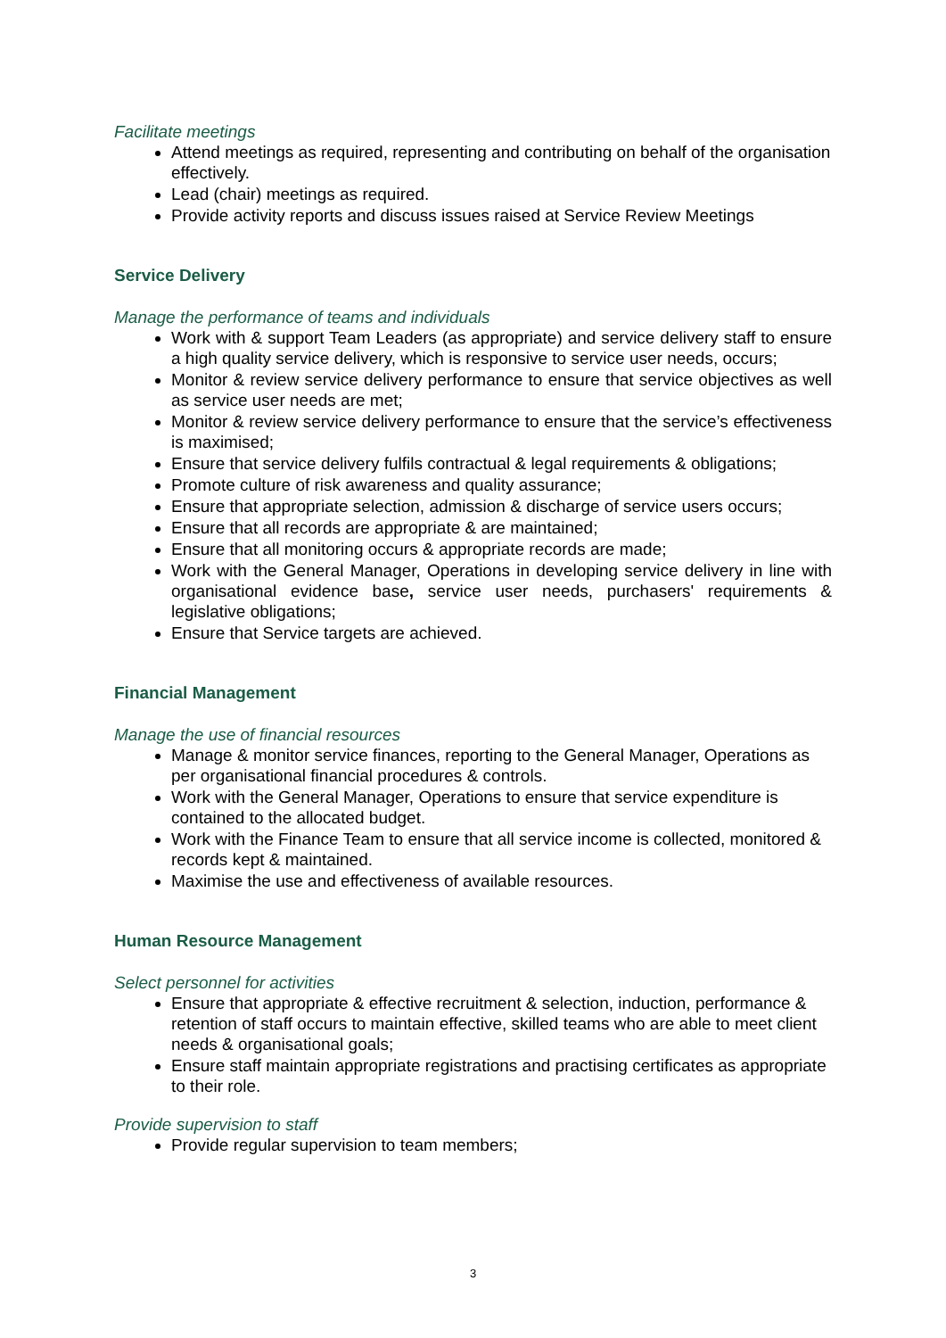Facilitate meetings
Attend meetings as required, representing and contributing on behalf of the organisation effectively.
Lead (chair) meetings as required.
Provide activity reports and discuss issues raised at Service Review Meetings
Service Delivery
Manage the performance of teams and individuals
Work with & support Team Leaders (as appropriate) and service delivery staff to ensure a high quality service delivery, which is responsive to service user needs, occurs;
Monitor & review service delivery performance to ensure that service objectives as well as service user needs are met;
Monitor & review service delivery performance to ensure that the service’s effectiveness is maximised;
Ensure that service delivery fulfils contractual & legal requirements & obligations;
Promote culture of risk awareness and quality assurance;
Ensure that appropriate selection, admission & discharge of service users occurs;
Ensure that all records are appropriate & are maintained;
Ensure that all monitoring occurs & appropriate records are made;
Work with the General Manager, Operations in developing service delivery in line with organisational evidence base, service user needs, purchasers' requirements & legislative obligations;
Ensure that Service targets are achieved.
Financial Management
Manage the use of financial resources
Manage & monitor service finances, reporting to the General Manager, Operations as per organisational financial procedures & controls.
Work with the General Manager, Operations to ensure that service expenditure is contained to the allocated budget.
Work with the Finance Team to ensure that all service income is collected, monitored & records kept & maintained.
Maximise the use and effectiveness of available resources.
Human Resource Management
Select personnel for activities
Ensure that appropriate & effective recruitment & selection, induction, performance & retention of staff occurs to maintain effective, skilled teams who are able to meet client needs & organisational goals;
Ensure staff maintain appropriate registrations and practising certificates as appropriate to their role.
Provide supervision to staff
Provide regular supervision to team members;
3